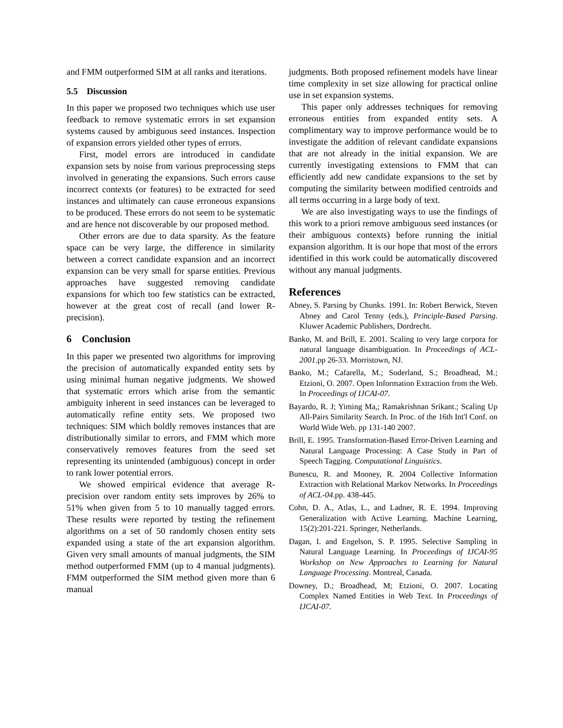and FMM outperformed SIM at all ranks and iterations.
5.5 Discussion
In this paper we proposed two techniques which use user feedback to remove systematic errors in set expansion systems caused by ambiguous seed instances. Inspection of expansion errors yielded other types of errors.
First, model errors are introduced in candidate expansion sets by noise from various preprocessing steps involved in generating the expansions. Such errors cause incorrect contexts (or features) to be extracted for seed instances and ultimately can cause erroneous expansions to be produced. These errors do not seem to be systematic and are hence not discoverable by our proposed method.
Other errors are due to data sparsity. As the feature space can be very large, the difference in similarity between a correct candidate expansion and an incorrect expansion can be very small for sparse entities. Previous approaches have suggested removing candidate expansions for which too few statistics can be extracted, however at the great cost of recall (and lower R-precision).
6 Conclusion
In this paper we presented two algorithms for improving the precision of automatically expanded entity sets by using minimal human negative judgments. We showed that systematic errors which arise from the semantic ambiguity inherent in seed instances can be leveraged to automatically refine entity sets. We proposed two techniques: SIM which boldly removes instances that are distributionally similar to errors, and FMM which more conservatively removes features from the seed set representing its unintended (ambiguous) concept in order to rank lower potential errors.
We showed empirical evidence that average R-precision over random entity sets improves by 26% to 51% when given from 5 to 10 manually tagged errors. These results were reported by testing the refinement algorithms on a set of 50 randomly chosen entity sets expanded using a state of the art expansion algorithm. Given very small amounts of manual judgments, the SIM method outperformed FMM (up to 4 manual judgments). FMM outperformed the SIM method given more than 6 manual
judgments. Both proposed refinement models have linear time complexity in set size allowing for practical online use in set expansion systems.
This paper only addresses techniques for removing erroneous entities from expanded entity sets. A complimentary way to improve performance would be to investigate the addition of relevant candidate expansions that are not already in the initial expansion. We are currently investigating extensions to FMM that can efficiently add new candidate expansions to the set by computing the similarity between modified centroids and all terms occurring in a large body of text.
We are also investigating ways to use the findings of this work to a priori remove ambiguous seed instances (or their ambiguous contexts) before running the initial expansion algorithm. It is our hope that most of the errors identified in this work could be automatically discovered without any manual judgments.
References
Abney, S. Parsing by Chunks. 1991. In: Robert Berwick, Steven Abney and Carol Tenny (eds.), Principle-Based Parsing. Kluwer Academic Publishers, Dordrecht.
Banko, M. and Brill, E. 2001. Scaling to very large corpora for natural language disambiguation. In Proceedings of ACL-2001.pp 26-33. Morristown, NJ.
Banko, M.; Cafarella, M.; Soderland, S.; Broadhead, M.; Etzioni, O. 2007. Open Information Extraction from the Web. In Proceedings of IJCAI-07.
Bayardo, R. J; Yiming Ma,; Ramakrishnan Srikant.; Scaling Up All-Pairs Similarity Search. In Proc. of the 16th Int'l Conf. on World Wide Web. pp 131-140 2007.
Brill, E. 1995. Transformation-Based Error-Driven Learning and Natural Language Processing: A Case Study in Part of Speech Tagging. Computational Linguistics.
Bunescu, R. and Mooney, R. 2004 Collective Information Extraction with Relational Markov Networks. In Proceedings of ACL-04.pp. 438-445.
Cohn, D. A., Atlas, L., and Ladner, R. E. 1994. Improving Generalization with Active Learning. Machine Learning, 15(2):201-221. Springer, Netherlands.
Dagan, I. and Engelson, S. P. 1995. Selective Sampling in Natural Language Learning. In Proceedings of IJCAI-95 Workshop on New Approaches to Learning for Natural Language Processing. Montreal, Canada.
Downey, D.; Broadhead, M; Etzioni, O. 2007. Locating Complex Named Entities in Web Text. In Proceedings of IJCAI-07.